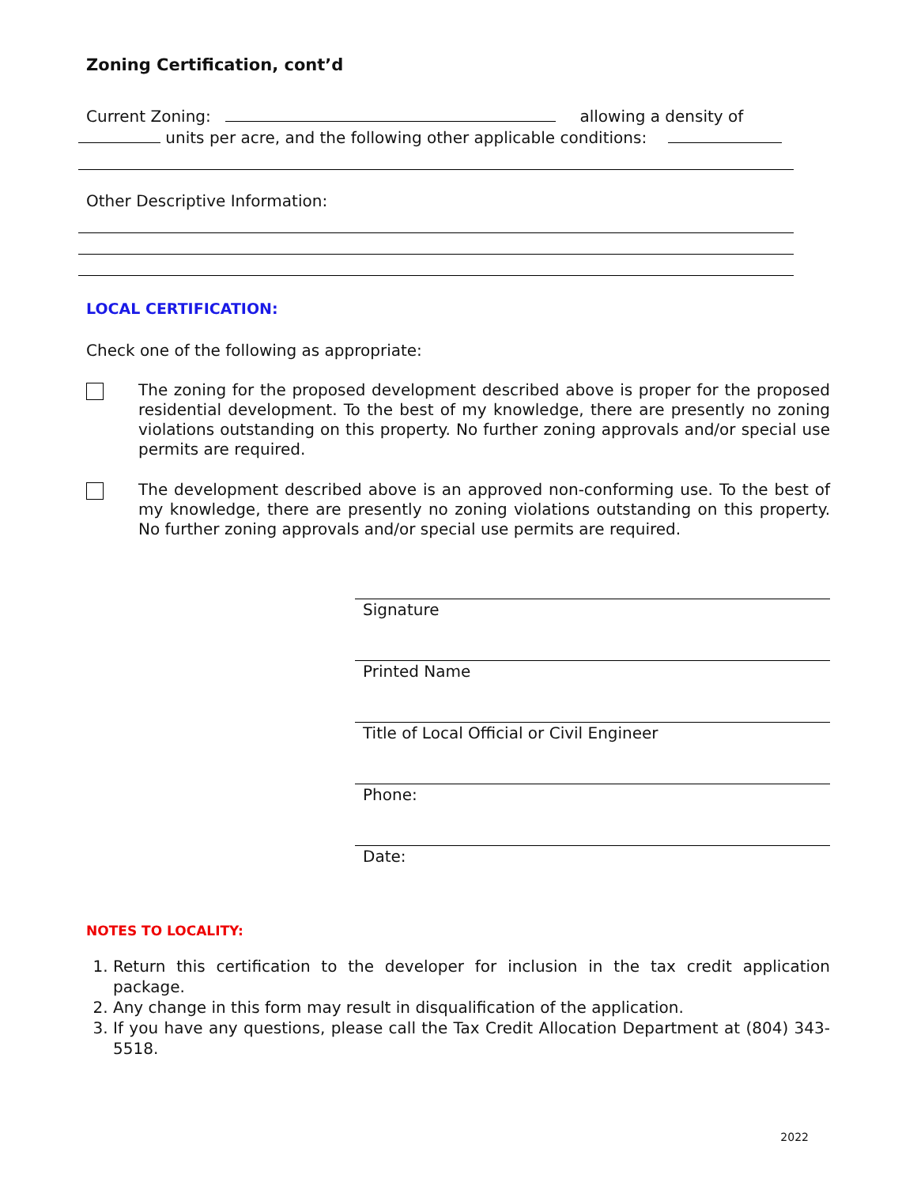Zoning Certification, cont’d
Current Zoning: allowing a density of
units per acre, and the following other applicable conditions:
Other Descriptive Information:
LOCAL CERTIFICATION:
Check one of the following as appropriate:
The zoning for the proposed development described above is proper for the proposed residential development. To the best of my knowledge, there are presently no zoning violations outstanding on this property. No further zoning approvals and/or special use permits are required.
The development described above is an approved non-conforming use. To the best of my knowledge, there are presently no zoning violations outstanding on this property. No further zoning approvals and/or special use permits are required.
Signature
Printed Name
Title of Local Official or Civil Engineer
Phone:
Date:
NOTES TO LOCALITY:
1. Return this certification to the developer for inclusion in the tax credit application package.
2. Any change in this form may result in disqualification of the application.
3. If you have any questions, please call the Tax Credit Allocation Department at (804) 343-5518.
2022